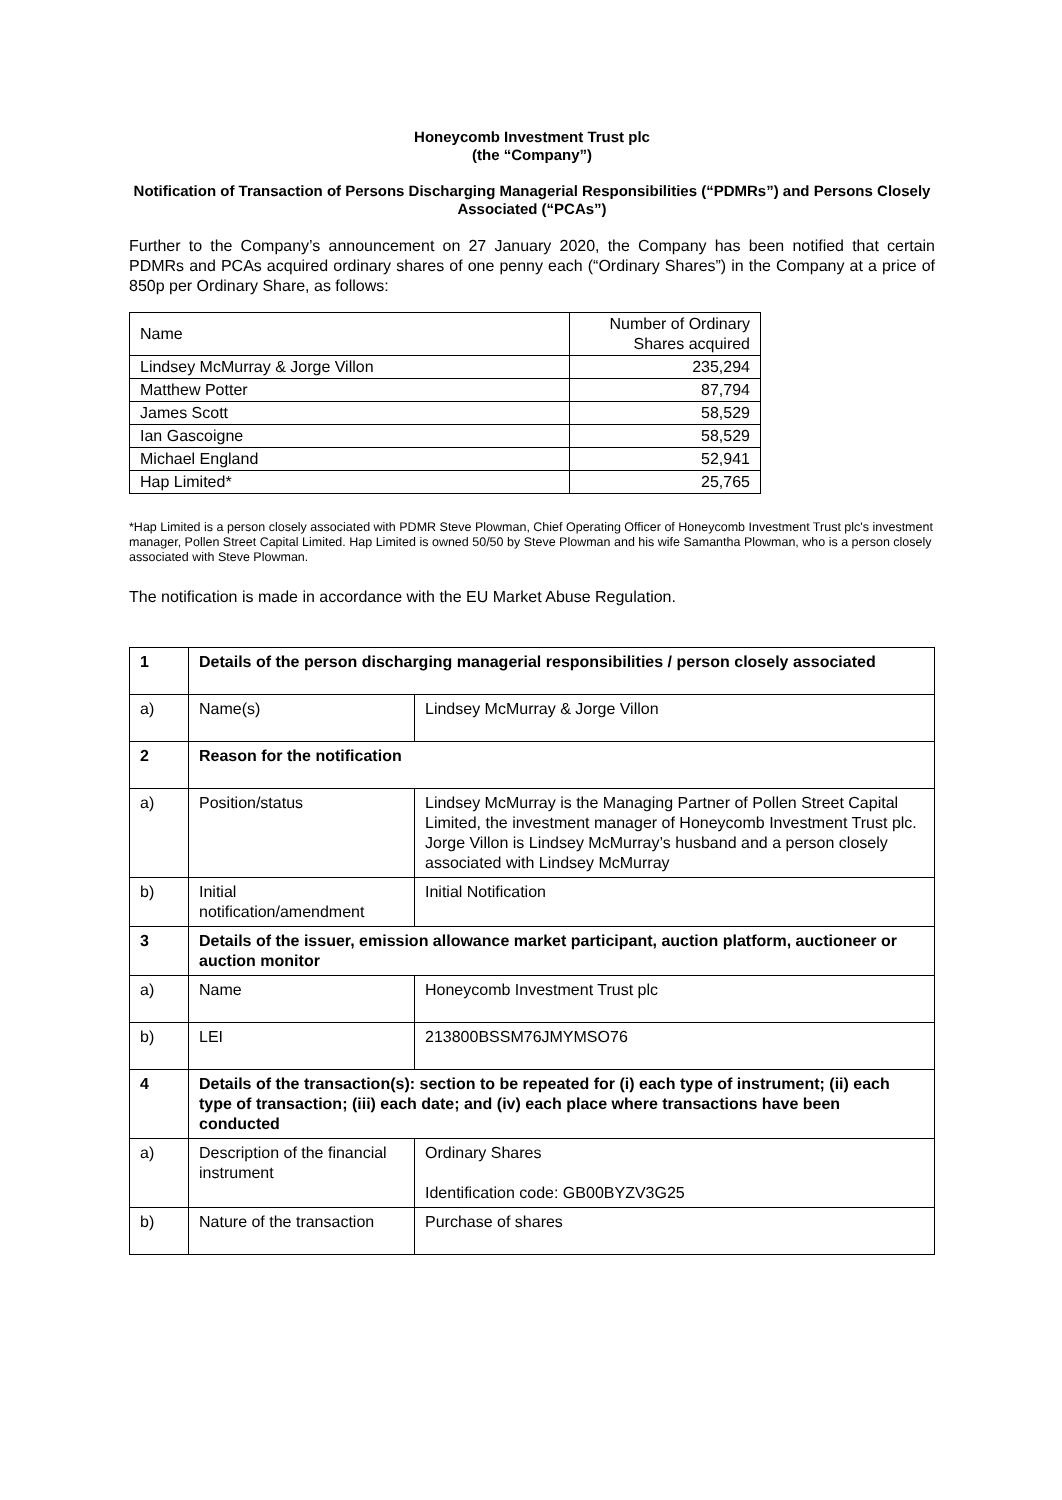Honeycomb Investment Trust plc
(the “Company”)
Notification of Transaction of Persons Discharging Managerial Responsibilities (“PDMRs”) and Persons Closely Associated (“PCAs”)
Further to the Company’s announcement on 27 January 2020, the Company has been notified that certain PDMRs and PCAs acquired ordinary shares of one penny each (“Ordinary Shares”) in the Company at a price of 850p per Ordinary Share, as follows:
| Name | Number of Ordinary Shares acquired |
| --- | --- |
| Lindsey McMurray & Jorge Villon | 235,294 |
| Matthew Potter | 87,794 |
| James Scott | 58,529 |
| Ian Gascoigne | 58,529 |
| Michael England | 52,941 |
| Hap Limited* | 25,765 |
*Hap Limited is a person closely associated with PDMR Steve Plowman, Chief Operating Officer of Honeycomb Investment Trust plc's investment manager, Pollen Street Capital Limited. Hap Limited is owned 50/50 by Steve Plowman and his wife Samantha Plowman, who is a person closely associated with Steve Plowman.
The notification is made in accordance with the EU Market Abuse Regulation.
| 1 | Details of the person discharging managerial responsibilities / person closely associated | |
| a) | Name(s) | Lindsey McMurray & Jorge Villon |
| 2 | Reason for the notification | |
| a) | Position/status | Lindsey McMurray is the Managing Partner of Pollen Street Capital Limited, the investment manager of Honeycomb Investment Trust plc. Jorge Villon is Lindsey McMurray’s husband and a person closely associated with Lindsey McMurray |
| b) | Initial notification/amendment | Initial Notification |
| 3 | Details of the issuer, emission allowance market participant, auction platform, auctioneer or auction monitor | |
| a) | Name | Honeycomb Investment Trust plc |
| b) | LEI | 213800BSSM76JMYMSO76 |
| 4 | Details of the transaction(s): section to be repeated for (i) each type of instrument; (ii) each type of transaction; (iii) each date; and (iv) each place where transactions have been conducted | |
| a) | Description of the financial instrument | Ordinary Shares Identification code: GB00BYZV3G25 |
| b) | Nature of the transaction | Purchase of shares |